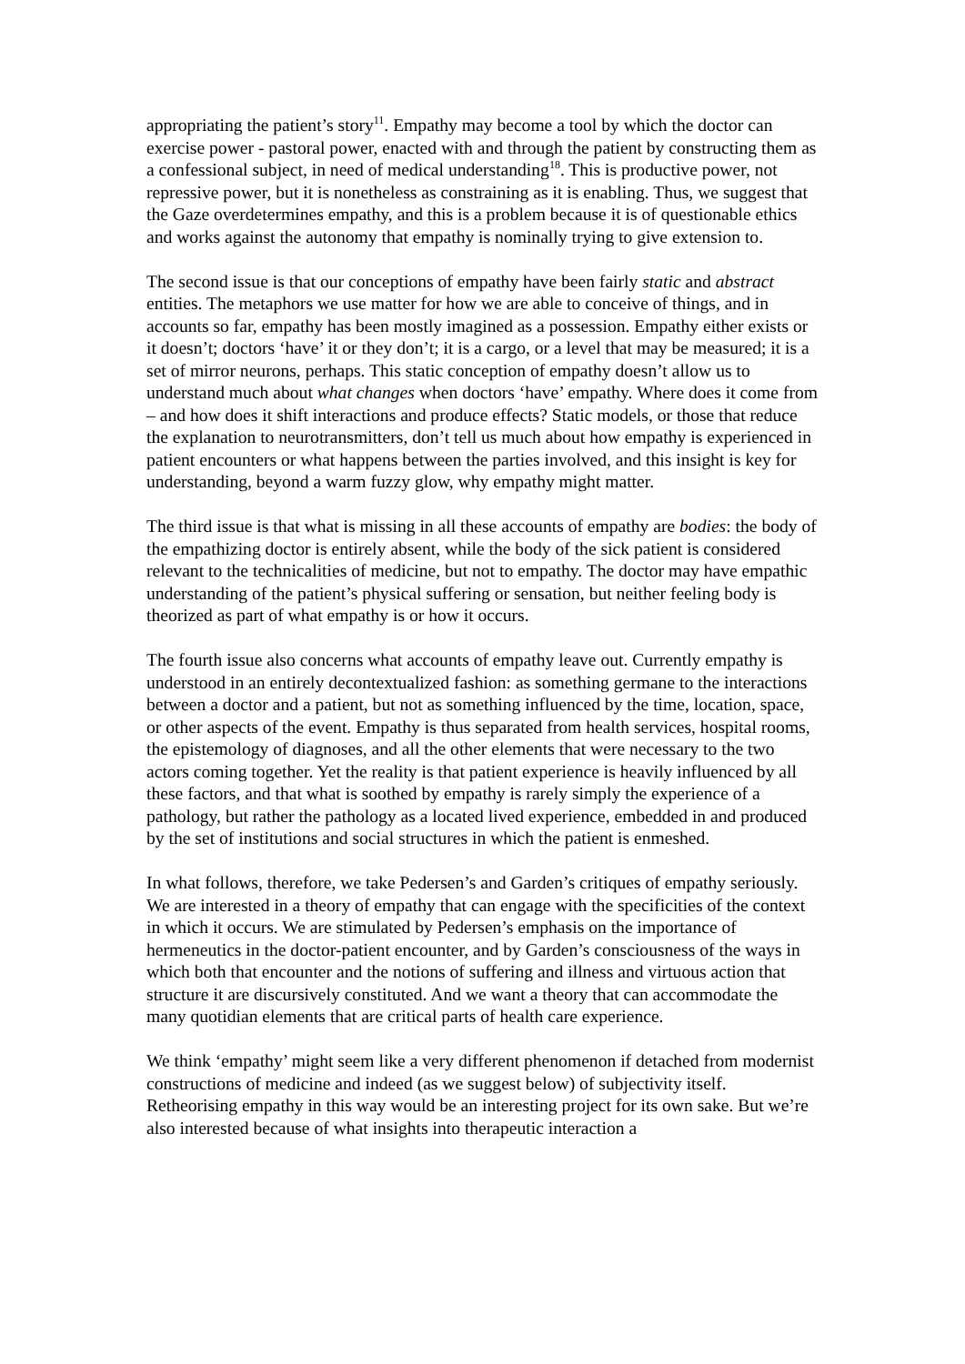appropriating the patient’s story<sup>11</sup>. Empathy may become a tool by which the doctor can exercise power - pastoral power, enacted with and through the patient by constructing them as a confessional subject, in need of medical understanding<sup>18</sup>. This is productive power, not repressive power, but it is nonetheless as constraining as it is enabling. Thus, we suggest that the Gaze overdetermines empathy, and this is a problem because it is of questionable ethics and works against the autonomy that empathy is nominally trying to give extension to.
The second issue is that our conceptions of empathy have been fairly static and abstract entities. The metaphors we use matter for how we are able to conceive of things, and in accounts so far, empathy has been mostly imagined as a possession. Empathy either exists or it doesn’t; doctors ‘have’ it or they don’t; it is a cargo, or a level that may be measured; it is a set of mirror neurons, perhaps. This static conception of empathy doesn’t allow us to understand much about what changes when doctors ‘have’ empathy. Where does it come from – and how does it shift interactions and produce effects? Static models, or those that reduce the explanation to neurotransmitters, don’t tell us much about how empathy is experienced in patient encounters or what happens between the parties involved, and this insight is key for understanding, beyond a warm fuzzy glow, why empathy might matter.
The third issue is that what is missing in all these accounts of empathy are bodies: the body of the empathizing doctor is entirely absent, while the body of the sick patient is considered relevant to the technicalities of medicine, but not to empathy. The doctor may have empathic understanding of the patient’s physical suffering or sensation, but neither feeling body is theorized as part of what empathy is or how it occurs.
The fourth issue also concerns what accounts of empathy leave out. Currently empathy is understood in an entirely decontextualized fashion: as something germane to the interactions between a doctor and a patient, but not as something influenced by the time, location, space, or other aspects of the event. Empathy is thus separated from health services, hospital rooms, the epistemology of diagnoses, and all the other elements that were necessary to the two actors coming together. Yet the reality is that patient experience is heavily influenced by all these factors, and that what is soothed by empathy is rarely simply the experience of a pathology, but rather the pathology as a located lived experience, embedded in and produced by the set of institutions and social structures in which the patient is enmeshed.
In what follows, therefore, we take Pedersen’s and Garden’s critiques of empathy seriously. We are interested in a theory of empathy that can engage with the specificities of the context in which it occurs. We are stimulated by Pedersen’s emphasis on the importance of hermeneutics in the doctor-patient encounter, and by Garden’s consciousness of the ways in which both that encounter and the notions of suffering and illness and virtuous action that structure it are discursively constituted. And we want a theory that can accommodate the many quotidian elements that are critical parts of health care experience.
We think ‘empathy’ might seem like a very different phenomenon if detached from modernist constructions of medicine and indeed (as we suggest below) of subjectivity itself. Retheorising empathy in this way would be an interesting project for its own sake. But we’re also interested because of what insights into therapeutic interaction a